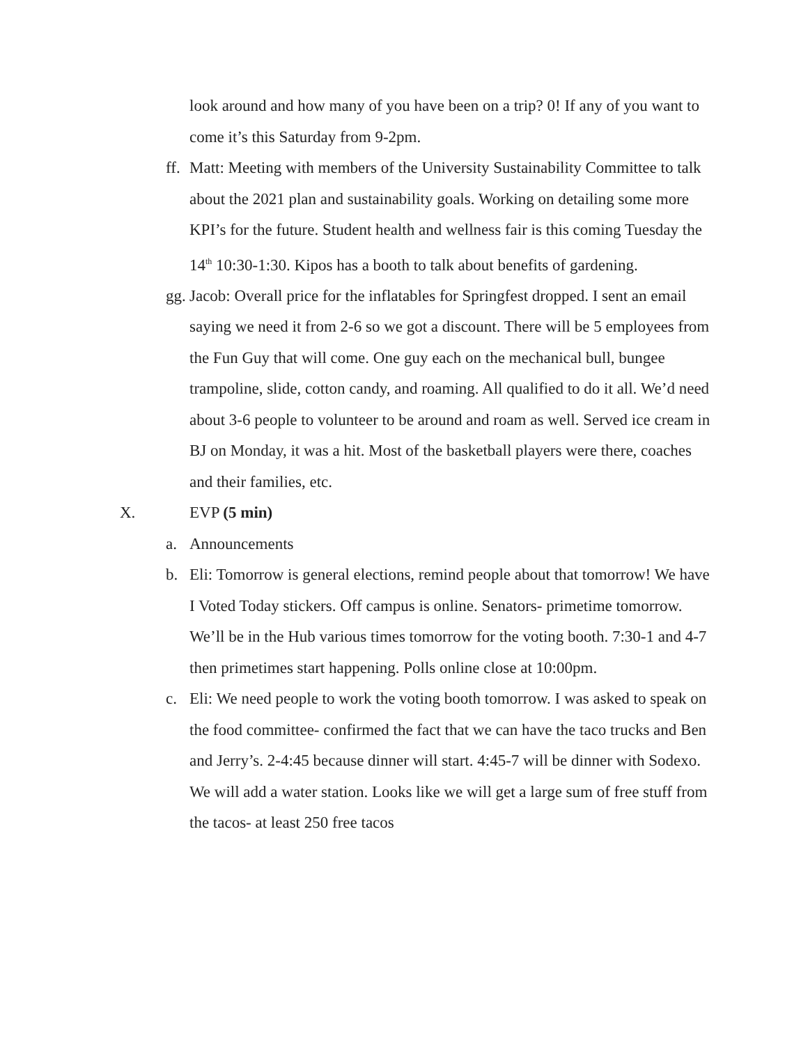look around and how many of you have been on a trip? 0! If any of you want to come it’s this Saturday from 9-2pm.
ff. Matt: Meeting with members of the University Sustainability Committee to talk about the 2021 plan and sustainability goals. Working on detailing some more KPI’s for the future. Student health and wellness fair is this coming Tuesday the 14<sup>th</sup> 10:30-1:30. Kipos has a booth to talk about benefits of gardening.
gg. Jacob: Overall price for the inflatables for Springfest dropped. I sent an email saying we need it from 2-6 so we got a discount. There will be 5 employees from the Fun Guy that will come. One guy each on the mechanical bull, bungee trampoline, slide, cotton candy, and roaming. All qualified to do it all. We’d need about 3-6 people to volunteer to be around and roam as well. Served ice cream in BJ on Monday, it was a hit. Most of the basketball players were there, coaches and their families, etc.
X. EVP (5 min)
a. Announcements
b. Eli: Tomorrow is general elections, remind people about that tomorrow! We have I Voted Today stickers. Off campus is online. Senators- primetime tomorrow. We’ll be in the Hub various times tomorrow for the voting booth. 7:30-1 and 4-7 then primetimes start happening. Polls online close at 10:00pm.
c. Eli: We need people to work the voting booth tomorrow. I was asked to speak on the food committee- confirmed the fact that we can have the taco trucks and Ben and Jerry’s. 2-4:45 because dinner will start. 4:45-7 will be dinner with Sodexo. We will add a water station. Looks like we will get a large sum of free stuff from the tacos- at least 250 free tacos